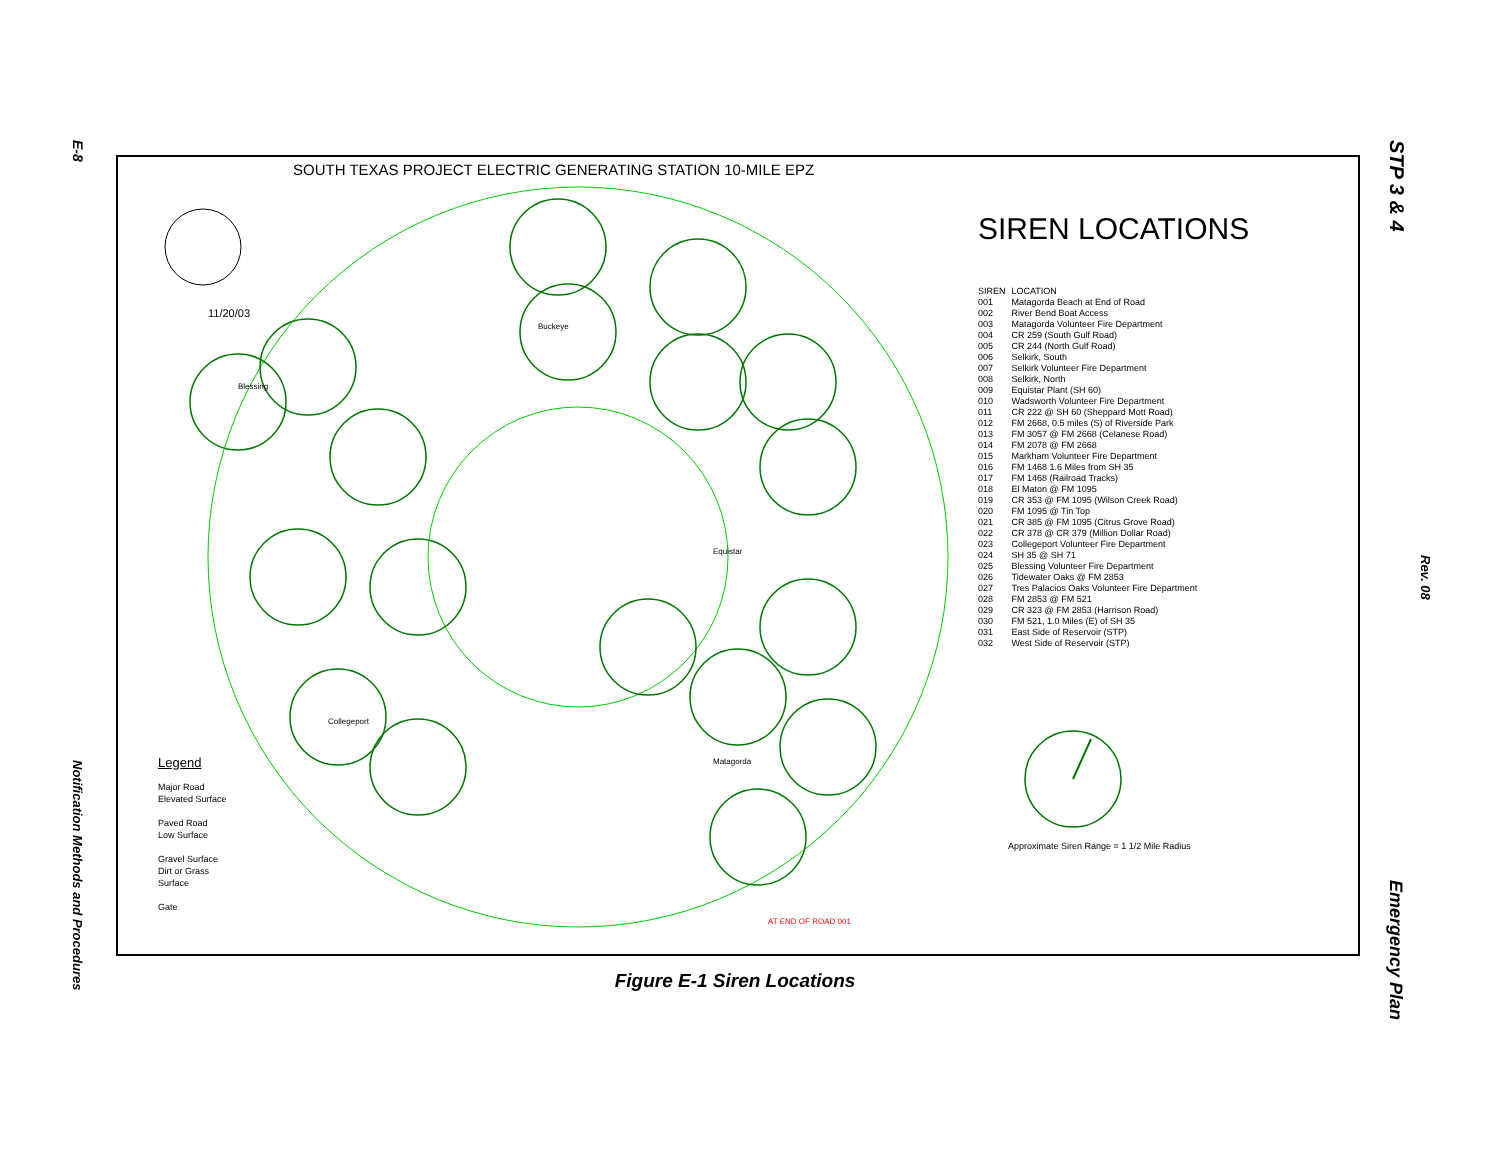E-8
Notification Methods and Procedures
STP 3 & 4
Rev. 08
Emergency Plan
SOUTH TEXAS PROJECT ELECTRIC GENERATING STATION 10-MILE EPZ
11/20/03
Buckeye
Blessing
Equistar
Collegeport
Matagorda
AT END OF ROAD 001
Legend
Major Road
Elevated Surface
Paved Road
Low Surface
Gravel Surface
Dirt or Grass
Surface
Gate
SIREN LOCATIONS
| SIREN | LOCATION |
| 001 | Matagorda Beach at End of Road |
| 002 | River Bend Boat Access |
| 003 | Matagorda Volunteer Fire Department |
| 004 | CR 259 (South Gulf Road) |
| 005 | CR 244 (North Gulf Road) |
| 006 | Selkirk, South |
| 007 | Selkirk Volunteer Fire Department |
| 008 | Selkirk, North |
| 009 | Equistar Plant (SH 60) |
| 010 | Wadsworth Volunteer Fire Department |
| 011 | CR 222 @ SH 60 (Sheppard Mott Road) |
| 012 | FM 2668, 0.5 miles (S) of Riverside Park |
| 013 | FM 3057 @ FM 2668 (Celanese Road) |
| 014 | FM 2078 @ FM 2668 |
| 015 | Markham Volunteer Fire Department |
| 016 | FM 1468 1.6 Miles from SH 35 |
| 017 | FM 1468 (Railroad Tracks) |
| 018 | El Maton @ FM 1095 |
| 019 | CR 353 @ FM 1095 (Wilson Creek Road) |
| 020 | FM 1095 @ Tin Top |
| 021 | CR 385 @ FM 1095 (Citrus Grove Road) |
| 022 | CR 378 @ CR 379 (Million Dollar Road) |
| 023 | Collegeport Volunteer Fire Department |
| 024 | SH 35 @ SH 71 |
| 025 | Blessing Volunteer Fire Department |
| 026 | Tidewater Oaks @ FM 2853 |
| 027 | Tres Palacios Oaks Volunteer Fire Department |
| 028 | FM 2853 @ FM 521 |
| 029 | CR 323 @ FM 2853 (Harrison Road) |
| 030 | FM 521, 1.0 Miles (E) of SH 35 |
| 031 | East Side of Reservoir (STP) |
| 032 | West Side of Reservoir (STP) |
Approximate Siren Range = 1 1/2 Mile Radius
Figure E-1 Siren Locations